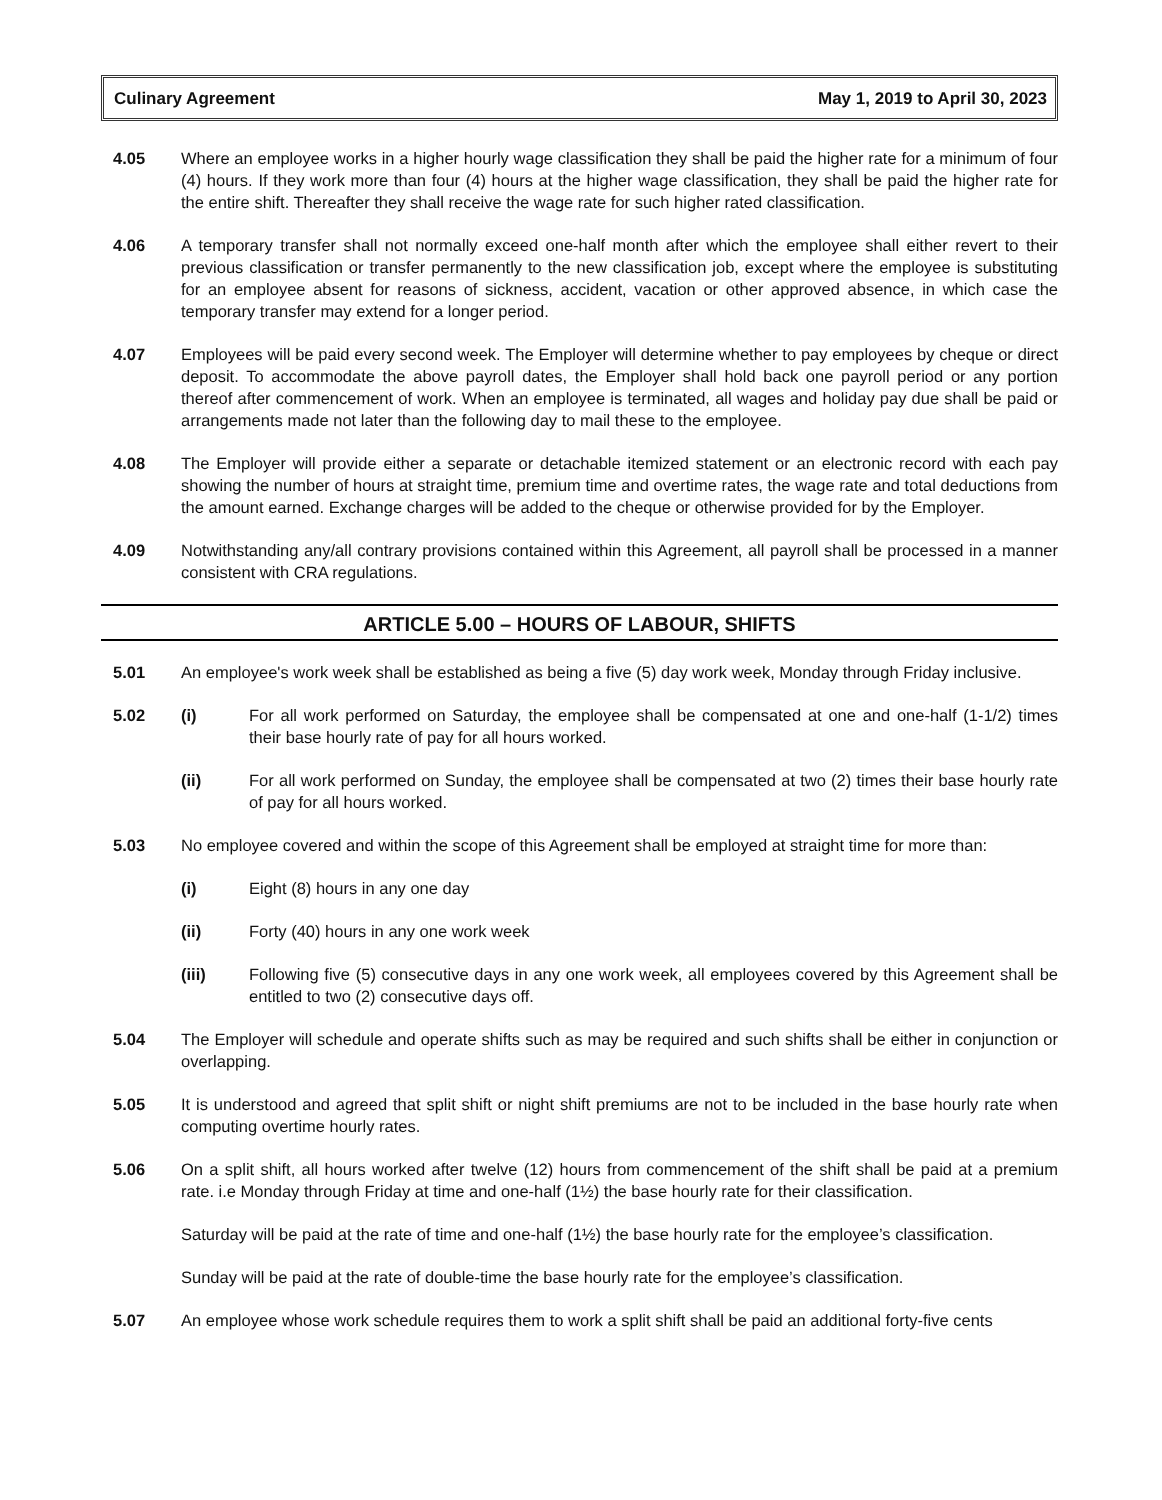Culinary Agreement May 1, 2019 to April 30, 2023
4.05 Where an employee works in a higher hourly wage classification they shall be paid the higher rate for a minimum of four (4) hours. If they work more than four (4) hours at the higher wage classification, they shall be paid the higher rate for the entire shift. Thereafter they shall receive the wage rate for such higher rated classification.
4.06 A temporary transfer shall not normally exceed one-half month after which the employee shall either revert to their previous classification or transfer permanently to the new classification job, except where the employee is substituting for an employee absent for reasons of sickness, accident, vacation or other approved absence, in which case the temporary transfer may extend for a longer period.
4.07 Employees will be paid every second week. The Employer will determine whether to pay employees by cheque or direct deposit. To accommodate the above payroll dates, the Employer shall hold back one payroll period or any portion thereof after commencement of work. When an employee is terminated, all wages and holiday pay due shall be paid or arrangements made not later than the following day to mail these to the employee.
4.08 The Employer will provide either a separate or detachable itemized statement or an electronic record with each pay showing the number of hours at straight time, premium time and overtime rates, the wage rate and total deductions from the amount earned. Exchange charges will be added to the cheque or otherwise provided for by the Employer.
4.09 Notwithstanding any/all contrary provisions contained within this Agreement, all payroll shall be processed in a manner consistent with CRA regulations.
ARTICLE 5.00 – HOURS OF LABOUR, SHIFTS
5.01 An employee's work week shall be established as being a five (5) day work week, Monday through Friday inclusive.
5.02 (i) For all work performed on Saturday, the employee shall be compensated at one and one-half (1-1/2) times their base hourly rate of pay for all hours worked.
(ii) For all work performed on Sunday, the employee shall be compensated at two (2) times their base hourly rate of pay for all hours worked.
5.03 No employee covered and within the scope of this Agreement shall be employed at straight time for more than:
(i) Eight (8) hours in any one day
(ii) Forty (40) hours in any one work week
(iii) Following five (5) consecutive days in any one work week, all employees covered by this Agreement shall be entitled to two (2) consecutive days off.
5.04 The Employer will schedule and operate shifts such as may be required and such shifts shall be either in conjunction or overlapping.
5.05 It is understood and agreed that split shift or night shift premiums are not to be included in the base hourly rate when computing overtime hourly rates.
5.06 On a split shift, all hours worked after twelve (12) hours from commencement of the shift shall be paid at a premium rate. i.e Monday through Friday at time and one-half (1½) the base hourly rate for their classification.
Saturday will be paid at the rate of time and one-half (1½) the base hourly rate for the employee’s classification.
Sunday will be paid at the rate of double-time the base hourly rate for the employee’s classification.
5.07 An employee whose work schedule requires them to work a split shift shall be paid an additional forty-five cents